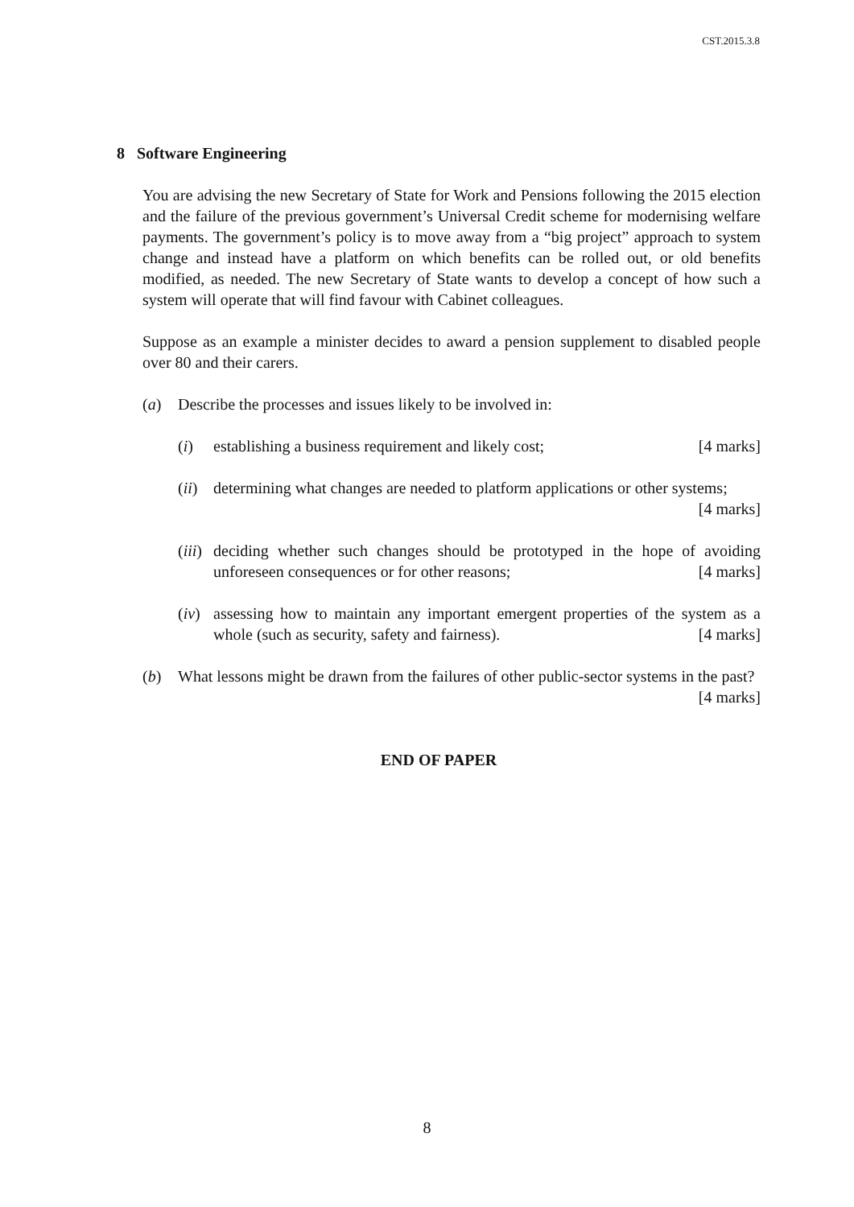CST.2015.3.8
8 Software Engineering
You are advising the new Secretary of State for Work and Pensions following the 2015 election and the failure of the previous government’s Universal Credit scheme for modernising welfare payments. The government’s policy is to move away from a “big project” approach to system change and instead have a platform on which benefits can be rolled out, or old benefits modified, as needed. The new Secretary of State wants to develop a concept of how such a system will operate that will find favour with Cabinet colleagues.
Suppose as an example a minister decides to award a pension supplement to disabled people over 80 and their carers.
(a) Describe the processes and issues likely to be involved in:
(i) establishing a business requirement and likely cost; [4 marks]
(ii)
determining what changes are needed to platform applications or other systems; [4 marks]
(iii)
deciding whether such changes should be prototyped in the hope of avoiding unforeseen consequences or for other reasons; [4 marks]
(iv)
assessing how to maintain any important emergent properties of the system as a whole (such as security, safety and fairness). [4 marks]
(b) What lessons might be drawn from the failures of other public-sector systems in the past? [4 marks]
END OF PAPER
8